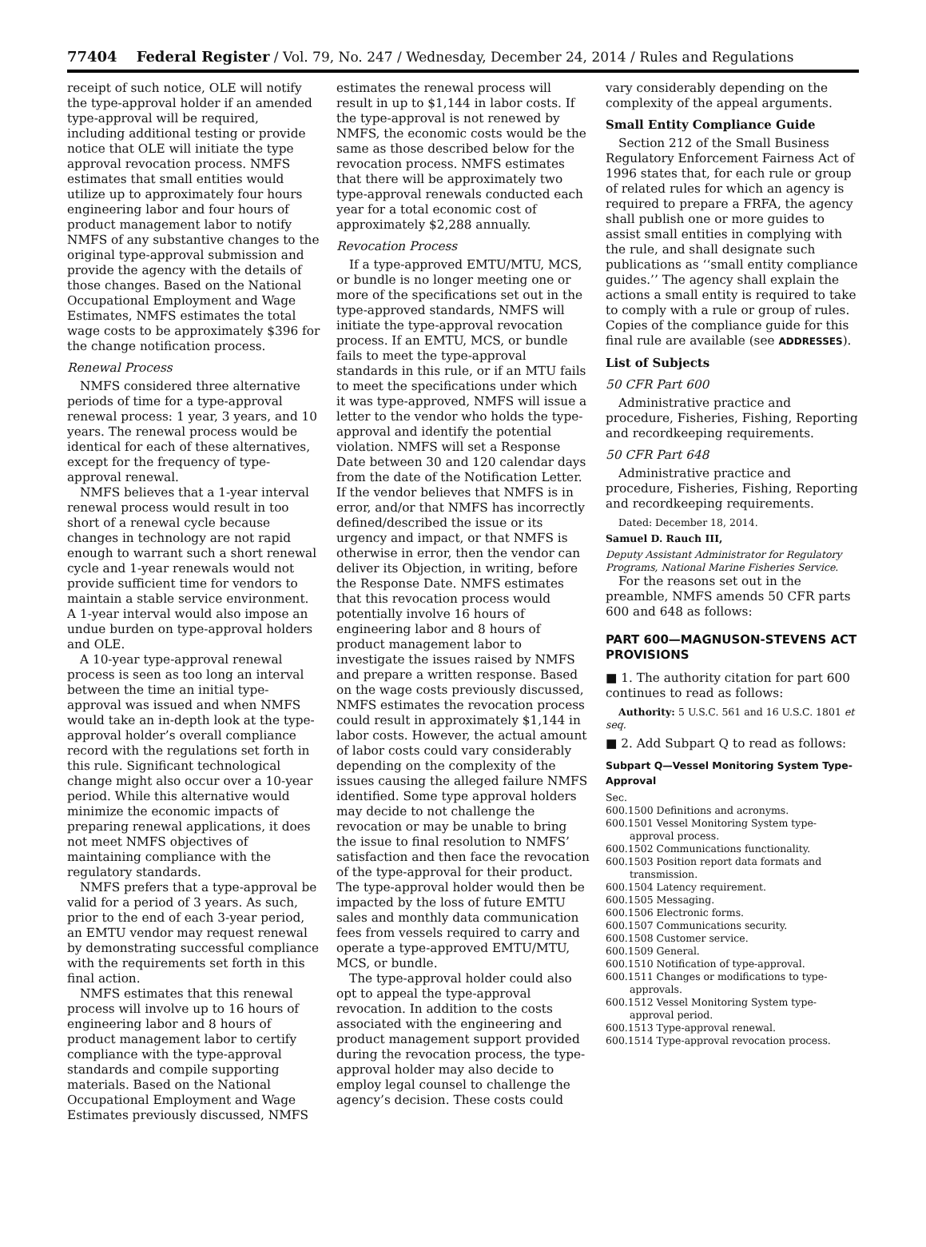77404 Federal Register / Vol. 79, No. 247 / Wednesday, December 24, 2014 / Rules and Regulations
receipt of such notice, OLE will notify the type-approval holder if an amended type-approval will be required, including additional testing or provide notice that OLE will initiate the type approval revocation process. NMFS estimates that small entities would utilize up to approximately four hours engineering labor and four hours of product management labor to notify NMFS of any substantive changes to the original type-approval submission and provide the agency with the details of those changes. Based on the National Occupational Employment and Wage Estimates, NMFS estimates the total wage costs to be approximately $396 for the change notification process.
Renewal Process
NMFS considered three alternative periods of time for a type-approval renewal process: 1 year, 3 years, and 10 years. The renewal process would be identical for each of these alternatives, except for the frequency of type-approval renewal.
NMFS believes that a 1-year interval renewal process would result in too short of a renewal cycle because changes in technology are not rapid enough to warrant such a short renewal cycle and 1-year renewals would not provide sufficient time for vendors to maintain a stable service environment. A 1-year interval would also impose an undue burden on type-approval holders and OLE.
A 10-year type-approval renewal process is seen as too long an interval between the time an initial type-approval was issued and when NMFS would take an in-depth look at the type-approval holder’s overall compliance record with the regulations set forth in this rule. Significant technological change might also occur over a 10-year period. While this alternative would minimize the economic impacts of preparing renewal applications, it does not meet NMFS objectives of maintaining compliance with the regulatory standards.
NMFS prefers that a type-approval be valid for a period of 3 years. As such, prior to the end of each 3-year period, an EMTU vendor may request renewal by demonstrating successful compliance with the requirements set forth in this final action.
NMFS estimates that this renewal process will involve up to 16 hours of engineering labor and 8 hours of product management labor to certify compliance with the type-approval standards and compile supporting materials. Based on the National Occupational Employment and Wage Estimates previously discussed, NMFS
estimates the renewal process will result in up to $1,144 in labor costs. If the type-approval is not renewed by NMFS, the economic costs would be the same as those described below for the revocation process. NMFS estimates that there will be approximately two type-approval renewals conducted each year for a total economic cost of approximately $2,288 annually.
Revocation Process
If a type-approved EMTU/MTU, MCS, or bundle is no longer meeting one or more of the specifications set out in the type-approved standards, NMFS will initiate the type-approval revocation process. If an EMTU, MCS, or bundle fails to meet the type-approval standards in this rule, or if an MTU fails to meet the specifications under which it was type-approved, NMFS will issue a letter to the vendor who holds the type-approval and identify the potential violation. NMFS will set a Response Date between 30 and 120 calendar days from the date of the Notification Letter. If the vendor believes that NMFS is in error, and/or that NMFS has incorrectly defined/described the issue or its urgency and impact, or that NMFS is otherwise in error, then the vendor can deliver its Objection, in writing, before the Response Date. NMFS estimates that this revocation process would potentially involve 16 hours of engineering labor and 8 hours of product management labor to investigate the issues raised by NMFS and prepare a written response. Based on the wage costs previously discussed, NMFS estimates the revocation process could result in approximately $1,144 in labor costs. However, the actual amount of labor costs could vary considerably depending on the complexity of the issues causing the alleged failure NMFS identified. Some type approval holders may decide to not challenge the revocation or may be unable to bring the issue to final resolution to NMFS’ satisfaction and then face the revocation of the type-approval for their product. The type-approval holder would then be impacted by the loss of future EMTU sales and monthly data communication fees from vessels required to carry and operate a type-approved EMTU/MTU, MCS, or bundle.
The type-approval holder could also opt to appeal the type-approval revocation. In addition to the costs associated with the engineering and product management support provided during the revocation process, the type-approval holder may also decide to employ legal counsel to challenge the agency’s decision. These costs could
vary considerably depending on the complexity of the appeal arguments.
Small Entity Compliance Guide
Section 212 of the Small Business Regulatory Enforcement Fairness Act of 1996 states that, for each rule or group of related rules for which an agency is required to prepare a FRFA, the agency shall publish one or more guides to assist small entities in complying with the rule, and shall designate such publications as ‘‘small entity compliance guides.’’ The agency shall explain the actions a small entity is required to take to comply with a rule or group of rules. Copies of the compliance guide for this final rule are available (see ADDRESSES).
List of Subjects
50 CFR Part 600
Administrative practice and procedure, Fisheries, Fishing, Reporting and recordkeeping requirements.
50 CFR Part 648
Administrative practice and procedure, Fisheries, Fishing, Reporting and recordkeeping requirements.
Dated: December 18, 2014.
Samuel D. Rauch III,
Deputy Assistant Administrator for Regulatory Programs, National Marine Fisheries Service.
For the reasons set out in the preamble, NMFS amends 50 CFR parts 600 and 648 as follows:
PART 600—MAGNUSON-STEVENS ACT PROVISIONS
■ 1. The authority citation for part 600 continues to read as follows:
Authority: 5 U.S.C. 561 and 16 U.S.C. 1801 et seq.
■ 2. Add Subpart Q to read as follows:
Subpart Q—Vessel Monitoring System Type-Approval
Sec.
600.1500 Definitions and acronyms.
600.1501 Vessel Monitoring System type-approval process.
600.1502 Communications functionality.
600.1503 Position report data formats and transmission.
600.1504 Latency requirement.
600.1505 Messaging.
600.1506 Electronic forms.
600.1507 Communications security.
600.1508 Customer service.
600.1509 General.
600.1510 Notification of type-approval.
600.1511 Changes or modifications to type-approvals.
600.1512 Vessel Monitoring System type-approval period.
600.1513 Type-approval renewal.
600.1514 Type-approval revocation process.